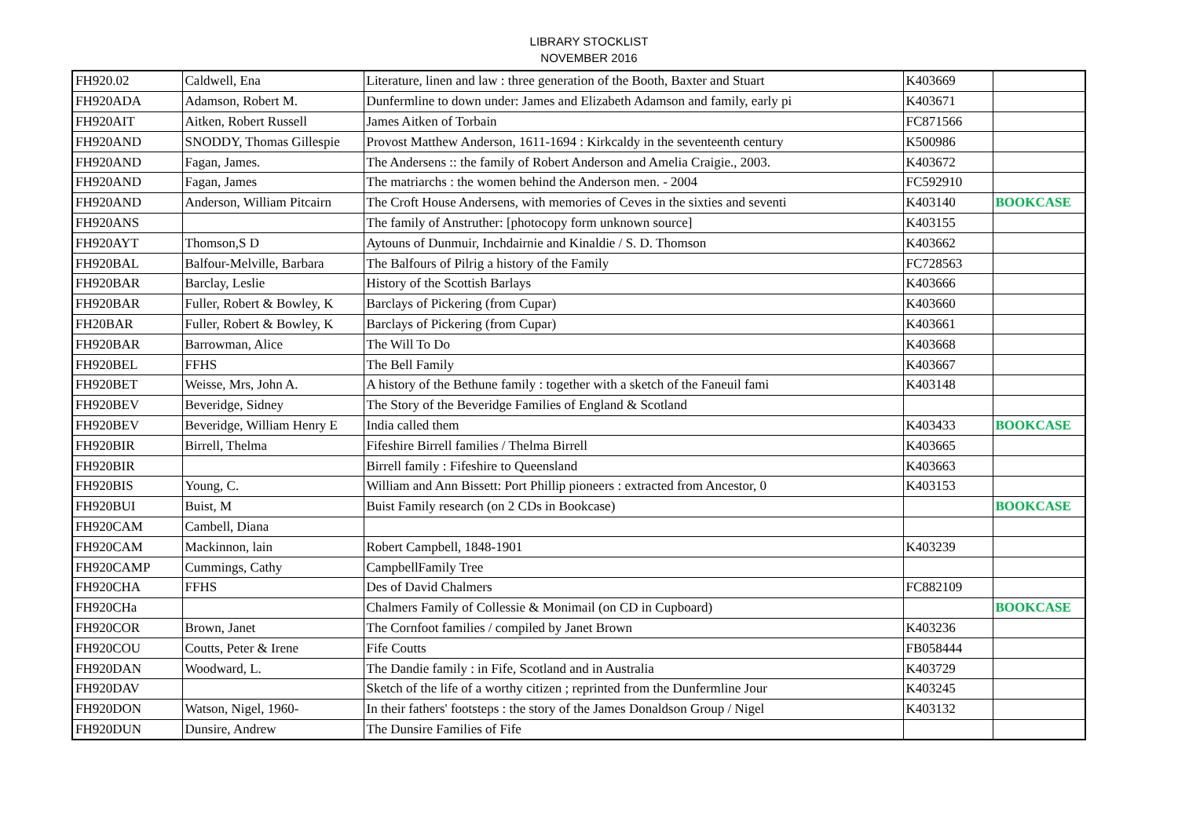LIBRARY STOCKLIST
NOVEMBER 2016
| FH920.02 | Caldwell, Ena | Literature, linen and law : three generation of the Booth, Baxter and Stuart | K403669 | |
| FH920ADA | Adamson, Robert M. | Dunfermline to down under: James and Elizabeth Adamson and family, early pi | K403671 | |
| FH920AIT | Aitken, Robert Russell | James Aitken of Torbain | FC871566 | |
| FH920AND | SNODDY, Thomas Gillespie | Provost Matthew Anderson, 1611-1694 : Kirkcaldy in the seventeenth century | K500986 | |
| FH920AND | Fagan, James. | The Andersens :: the family of Robert Anderson and Amelia Craigie., 2003. | K403672 | |
| FH920AND | Fagan, James | The matriarchs : the women behind the Anderson men. - 2004 | FC592910 | |
| FH920AND | Anderson, William Pitcairn | The Croft House Andersens, with memories of Ceves in the sixties and seventi | K403140 | BOOKCASE |
| FH920ANS | | The family of Anstruther: [photocopy form unknown source] | K403155 | |
| FH920AYT | Thomson,S D | Aytouns of Dunmuir, Inchdairnie and Kinaldie / S. D. Thomson | K403662 | |
| FH920BAL | Balfour-Melville, Barbara | The Balfours of Pilrig a history of the Family | FC728563 | |
| FH920BAR | Barclay, Leslie | History of the Scottish Barlays | K403666 | |
| FH920BAR | Fuller, Robert & Bowley, K | Barclays of Pickering (from Cupar) | K403660 | |
| FH20BAR | Fuller, Robert & Bowley, K | Barclays of Pickering (from Cupar) | K403661 | |
| FH920BAR | Barrowman, Alice | The Will To Do | K403668 | |
| FH920BEL | FFHS | The Bell Family | K403667 | |
| FH920BET | Weisse, Mrs, John A. | A history of the Bethune family : together with a sketch of the Faneuil fami | K403148 | |
| FH920BEV | Beveridge, Sidney | The Story of the Beveridge Families of England & Scotland | | |
| FH920BEV | Beveridge, William Henry E | India called them | K403433 | BOOKCASE |
| FH920BIR | Birrell, Thelma | Fifeshire Birrell families / Thelma Birrell | K403665 | |
| FH920BIR | | Birrell family : Fifeshire to Queensland | K403663 | |
| FH920BIS | Young, C. | William and Ann Bissett: Port Phillip pioneers : extracted from Ancestor, 0 | K403153 | |
| FH920BUI | Buist, M | Buist Family research (on 2 CDs in Bookcase) | | BOOKCASE |
| FH920CAM | Cambell, Diana | | | |
| FH920CAM | Mackinnon, lain | Robert Campbell, 1848-1901 | K403239 | |
| FH920CAMP | Cummings, Cathy | CampbellFamily Tree | | |
| FH920CHA | FFHS | Des of David Chalmers | FC882109 | |
| FH920CHa | | Chalmers Family of Collessie & Monimail (on CD in Cupboard) | | BOOKCASE |
| FH920COR | Brown, Janet | The Cornfoot families / compiled by Janet Brown | K403236 | |
| FH920COU | Coutts, Peter & Irene | Fife Coutts | FB058444 | |
| FH920DAN | Woodward, L. | The Dandie family : in Fife, Scotland and in Australia | K403729 | |
| FH920DAV | | Sketch of the life of a worthy citizen ; reprinted from the Dunfermline Jour | K403245 | |
| FH920DON | Watson, Nigel, 1960- | In their fathers' footsteps : the story of the James Donaldson Group / Nigel | K403132 | |
| FH920DUN | Dunsire, Andrew | The Dunsire Families of Fife | | |